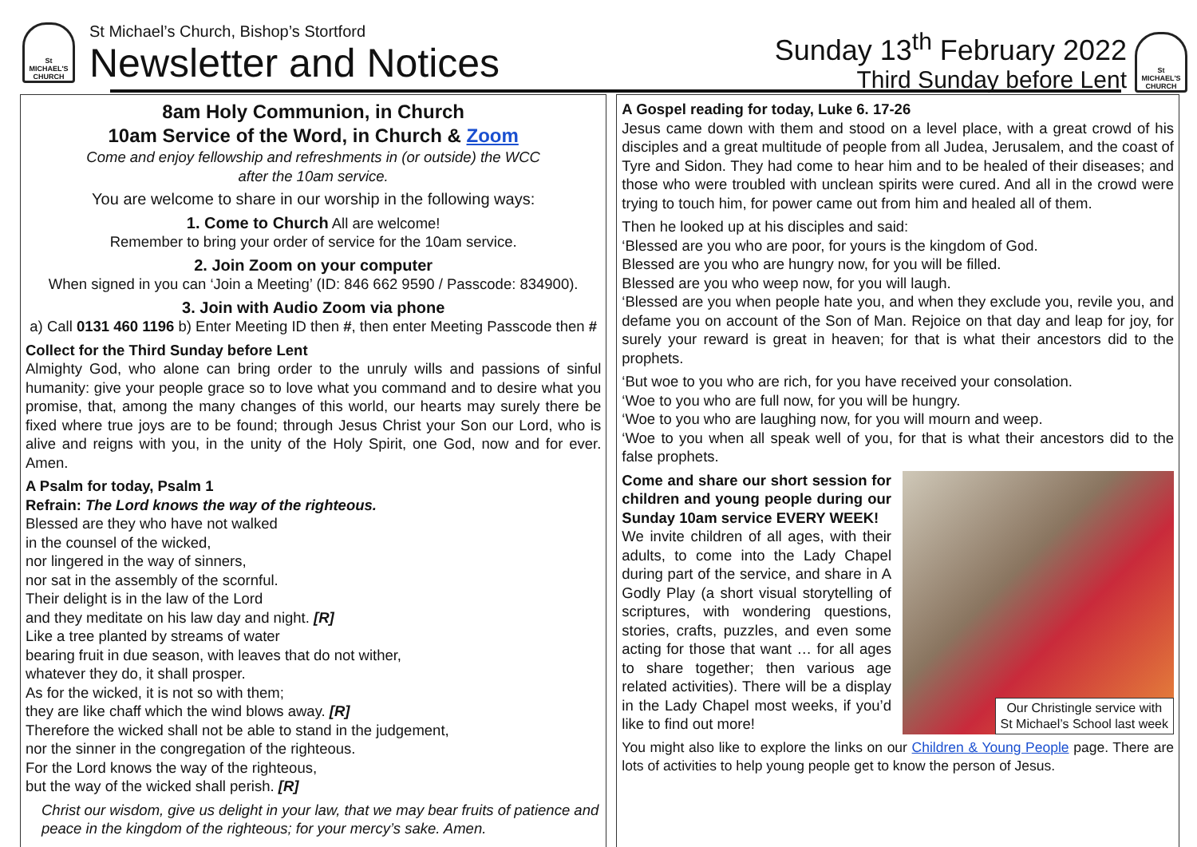St
MICHAEL'S
CHURCH
St Michael’s Church, Bishop’s Stortford
Newsletter and Notices
Sunday 13<sup>th</sup> February 2022
Third Sunday before Lent
St
MICHAEL'S
CHURCH
8am Holy Communion, in Church
10am Service of the Word, in Church & Zoom
Come and enjoy fellowship and refreshments in (or outside) the WCC
after the 10am service.
You are welcome to share in our worship in the following ways:
1. Come to Church All are welcome!
Remember to bring your order of service for the 10am service.
2. Join Zoom on your computer
When signed in you can ‘Join a Meeting’ (ID: 846 662 9590 / Passcode: 834900).
3. Join with Audio Zoom via phone
a) Call 0131 460 1196 b) Enter Meeting ID then #, then enter Meeting Passcode then #
Collect for the Third Sunday before Lent
Almighty God, who alone can bring order to the unruly wills and passions of sinful humanity: give your people grace so to love what you command and to desire what you promise, that, among the many changes of this world, our hearts may surely there be fixed where true joys are to be found; through Jesus Christ your Son our Lord, who is alive and reigns with you, in the unity of the Holy Spirit, one God, now and for ever. Amen.
A Psalm for today, Psalm 1
Refrain: The Lord knows the way of the righteous.
Blessed are they who have not walked
in the counsel of the wicked,
nor lingered in the way of sinners,
nor sat in the assembly of the scornful.
Their delight is in the law of the Lord
and they meditate on his law day and night. [R]
Like a tree planted by streams of water
bearing fruit in due season, with leaves that do not wither,
whatever they do, it shall prosper.
As for the wicked, it is not so with them;
they are like chaff which the wind blows away. [R]
Therefore the wicked shall not be able to stand in the judgement,
nor the sinner in the congregation of the righteous.
For the Lord knows the way of the righteous,
but the way of the wicked shall perish. [R]
Christ our wisdom, give us delight in your law, that we may bear fruits of patience and peace in the kingdom of the righteous; for your mercy’s sake. Amen.
A Gospel reading for today, Luke 6. 17-26
Jesus came down with them and stood on a level place, with a great crowd of his disciples and a great multitude of people from all Judea, Jerusalem, and the coast of Tyre and Sidon. They had come to hear him and to be healed of their diseases; and those who were troubled with unclean spirits were cured. And all in the crowd were trying to touch him, for power came out from him and healed all of them.
Then he looked up at his disciples and said:
‘Blessed are you who are poor, for yours is the kingdom of God.
Blessed are you who are hungry now, for you will be filled.
Blessed are you who weep now, for you will laugh.
‘Blessed are you when people hate you, and when they exclude you, revile you, and defame you on account of the Son of Man. Rejoice on that day and leap for joy, for surely your reward is great in heaven; for that is what their ancestors did to the prophets.
‘But woe to you who are rich, for you have received your consolation.
‘Woe to you who are full now, for you will be hungry.
‘Woe to you who are laughing now, for you will mourn and weep.
‘Woe to you when all speak well of you, for that is what their ancestors did to the false prophets.
Our Christingle service with
St Michael’s School last week
Come and share our short session for children and young people during our Sunday 10am service EVERY WEEK!
We invite children of all ages, with their adults, to come into the Lady Chapel during part of the service, and share in A Godly Play (a short visual storytelling of scriptures, with wondering questions, stories, crafts, puzzles, and even some acting for those that want … for all ages to share together; then various age related activities). There will be a display in the Lady Chapel most weeks, if you’d like to find out more!
You might also like to explore the links on our Children & Young People page. There are lots of activities to help young people get to know the person of Jesus.